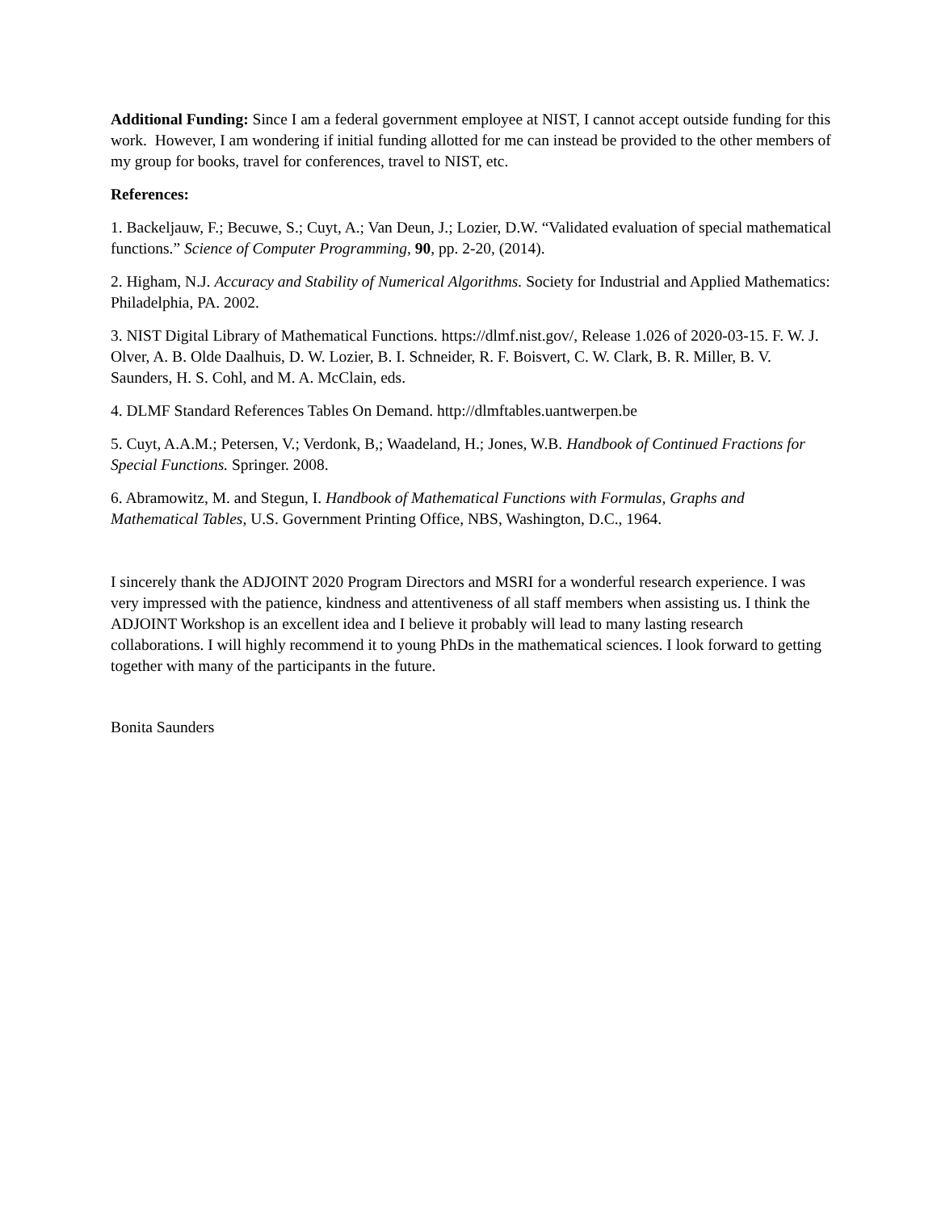Additional Funding: Since I am a federal government employee at NIST, I cannot accept outside funding for this work. However, I am wondering if initial funding allotted for me can instead be provided to the other members of my group for books, travel for conferences, travel to NIST, etc.
References:
1. Backeljauw, F.; Becuwe, S.; Cuyt, A.; Van Deun, J.; Lozier, D.W. “Validated evaluation of special mathematical functions.” Science of Computer Programming, 90, pp. 2-20, (2014).
2. Higham, N.J. Accuracy and Stability of Numerical Algorithms. Society for Industrial and Applied Mathematics: Philadelphia, PA. 2002.
3. NIST Digital Library of Mathematical Functions. https://dlmf.nist.gov/, Release 1.026 of 2020-03-15. F. W. J. Olver, A. B. Olde Daalhuis, D. W. Lozier, B. I. Schneider, R. F. Boisvert, C. W. Clark, B. R. Miller, B. V. Saunders, H. S. Cohl, and M. A. McClain, eds.
4. DLMF Standard References Tables On Demand. http://dlmftables.uantwerpen.be
5. Cuyt, A.A.M.; Petersen, V.; Verdonk, B,; Waadeland, H.; Jones, W.B. Handbook of Continued Fractions for Special Functions. Springer. 2008.
6. Abramowitz, M. and Stegun, I. Handbook of Mathematical Functions with Formulas, Graphs and Mathematical Tables, U.S. Government Printing Office, NBS, Washington, D.C., 1964.
I sincerely thank the ADJOINT 2020 Program Directors and MSRI for a wonderful research experience. I was very impressed with the patience, kindness and attentiveness of all staff members when assisting us. I think the ADJOINT Workshop is an excellent idea and I believe it probably will lead to many lasting research collaborations. I will highly recommend it to young PhDs in the mathematical sciences. I look forward to getting together with many of the participants in the future.
Bonita Saunders